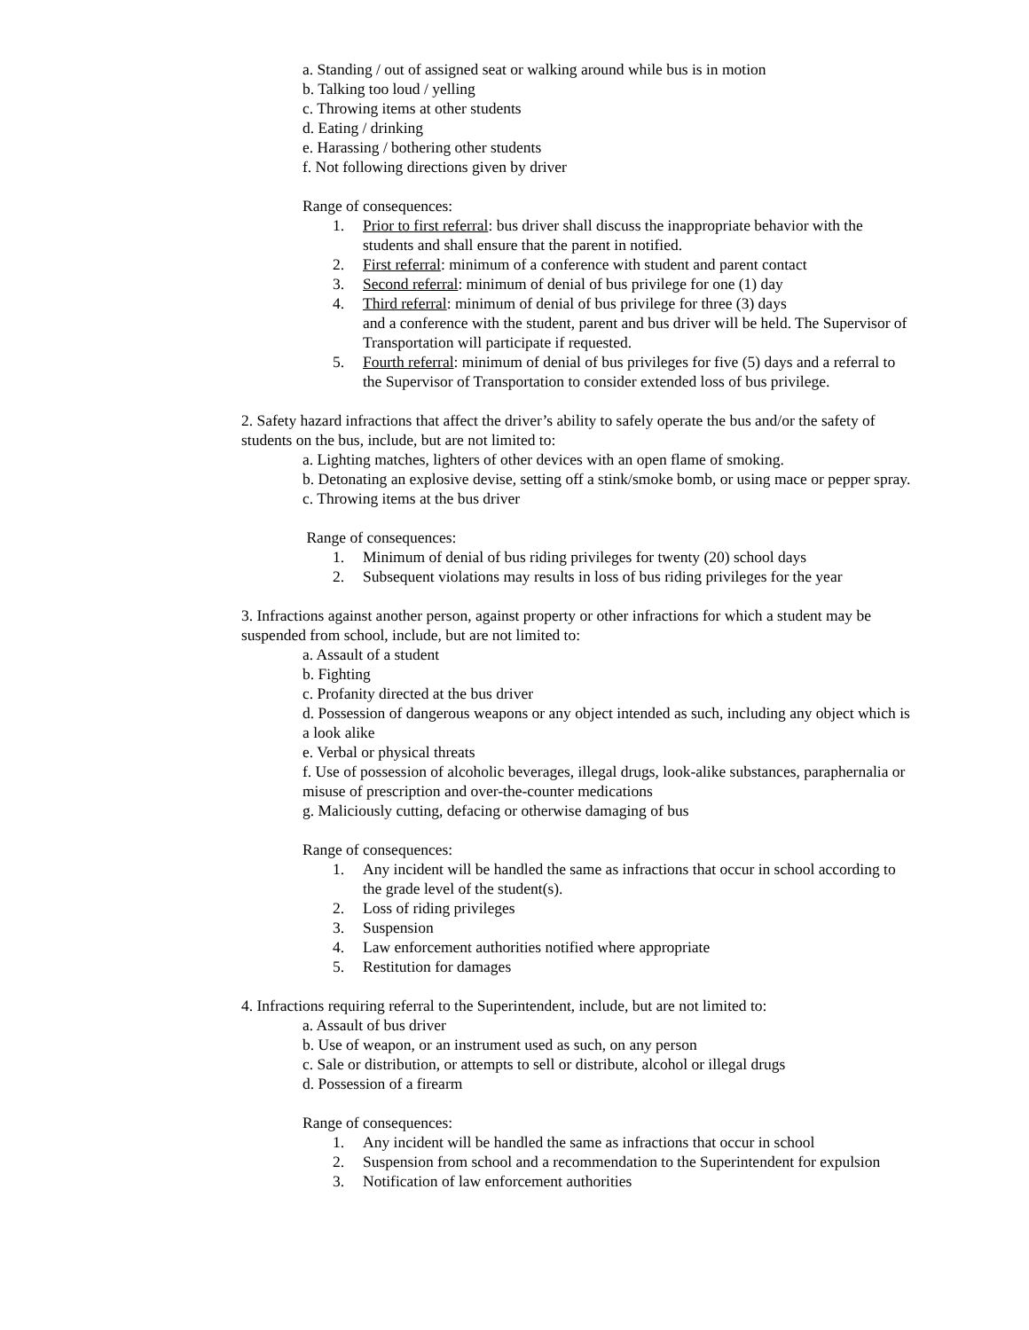a. Standing / out of assigned seat or walking around while bus is in motion
b. Talking too loud / yelling
c. Throwing items at other students
d. Eating / drinking
e. Harassing / bothering other students
f. Not following directions given by driver
Range of consequences:
1. Prior to first referral: bus driver shall discuss the inappropriate behavior with the students and shall ensure that the parent in notified.
2. First referral: minimum of a conference with student and parent contact
3. Second referral: minimum of denial of bus privilege for one (1) day
4. Third referral: minimum of denial of bus privilege for three (3) days
and a conference with the student, parent and bus driver will be held. The Supervisor of Transportation will participate if requested.
5. Fourth referral: minimum of denial of bus privileges for five (5) days and a referral to the Supervisor of Transportation to consider extended loss of bus privilege.
2. Safety hazard infractions that affect the driver’s ability to safely operate the bus and/or the safety of students on the bus, include, but are not limited to:
a. Lighting matches, lighters of other devices with an open flame of smoking.
b. Detonating an explosive devise, setting off a stink/smoke bomb, or using mace or pepper spray.
c. Throwing items at the bus driver
Range of consequences:
1. Minimum of denial of bus riding privileges for twenty (20) school days
2. Subsequent violations may results in loss of bus riding privileges for the year
3. Infractions against another person, against property or other infractions for which a student may be suspended from school, include, but are not limited to:
a. Assault of a student
b. Fighting
c. Profanity directed at the bus driver
d. Possession of dangerous weapons or any object intended as such, including any object which is a look alike
e. Verbal or physical threats
f. Use of possession of alcoholic beverages, illegal drugs, look-alike substances, paraphernalia or misuse of prescription and over-the-counter medications
g. Maliciously cutting, defacing or otherwise damaging of bus
Range of consequences:
1. Any incident will be handled the same as infractions that occur in school according to the grade level of the student(s).
2. Loss of riding privileges
3. Suspension
4. Law enforcement authorities notified where appropriate
5. Restitution for damages
4. Infractions requiring referral to the Superintendent, include, but are not limited to:
a. Assault of bus driver
b. Use of weapon, or an instrument used as such, on any person
c. Sale or distribution, or attempts to sell or distribute, alcohol or illegal drugs
d. Possession of a firearm
Range of consequences:
1. Any incident will be handled the same as infractions that occur in school
2. Suspension from school and a recommendation to the Superintendent for expulsion
3. Notification of law enforcement authorities